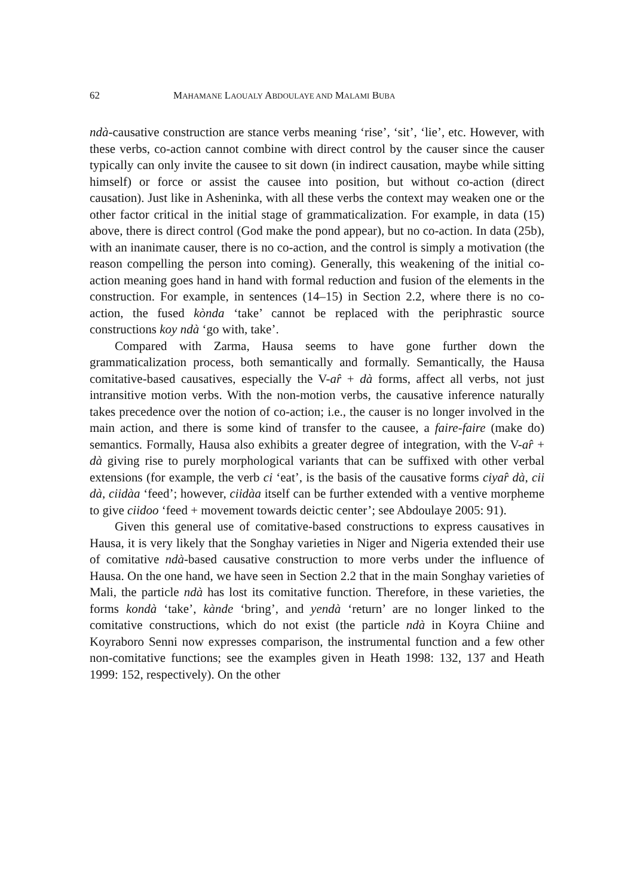62 MAHAMANE LAOUALY ABDOULAYE AND MALAMI BUBA
ndà-causative construction are stance verbs meaning ‘rise’, ‘sit’, ‘lie’, etc. However, with these verbs, co-action cannot combine with direct control by the causer since the causer typically can only invite the causee to sit down (in indirect causation, maybe while sitting himself) or force or assist the causee into position, but without co-action (direct causation). Just like in Asheninka, with all these verbs the context may weaken one or the other factor critical in the initial stage of grammaticalization. For example, in data (15) above, there is direct control (God make the pond appear), but no co-action. In data (25b), with an inanimate causer, there is no co-action, and the control is simply a motivation (the reason compelling the person into coming). Generally, this weakening of the initial co-action meaning goes hand in hand with formal reduction and fusion of the elements in the construction. For example, in sentences (14–15) in Section 2.2, where there is no co-action, the fused kònda ‘take’ cannot be replaced with the periphrastic source constructions koy ndà ‘go with, take’.
Compared with Zarma, Hausa seems to have gone further down the grammaticalization process, both semantically and formally. Semantically, the Hausa comitative-based causatives, especially the V-ar̂ + dà forms, affect all verbs, not just intransitive motion verbs. With the non-motion verbs, the causative inference naturally takes precedence over the notion of co-action; i.e., the causer is no longer involved in the main action, and there is some kind of transfer to the causee, a faire-faire (make do) semantics. Formally, Hausa also exhibits a greater degree of integration, with the V-ar̂ + dà giving rise to purely morphological variants that can be suffixed with other verbal extensions (for example, the verb ci ‘eat’, is the basis of the causative forms ciyar̂ dà, cii dà, ciidàa ‘feed’; however, ciidàa itself can be further extended with a ventive morpheme to give ciidoo ‘feed + movement towards deictic center’; see Abdoulaye 2005: 91).
Given this general use of comitative-based constructions to express causatives in Hausa, it is very likely that the Songhay varieties in Niger and Nigeria extended their use of comitative ndà-based causative construction to more verbs under the influence of Hausa. On the one hand, we have seen in Section 2.2 that in the main Songhay varieties of Mali, the particle ndà has lost its comitative function. Therefore, in these varieties, the forms kondà ‘take’, kànde ‘bring’, and yendà ‘return’ are no longer linked to the comitative constructions, which do not exist (the particle ndà in Koyra Chiine and Koyraboro Senni now expresses comparison, the instrumental function and a few other non-comitative functions; see the examples given in Heath 1998: 132, 137 and Heath 1999: 152, respectively). On the other